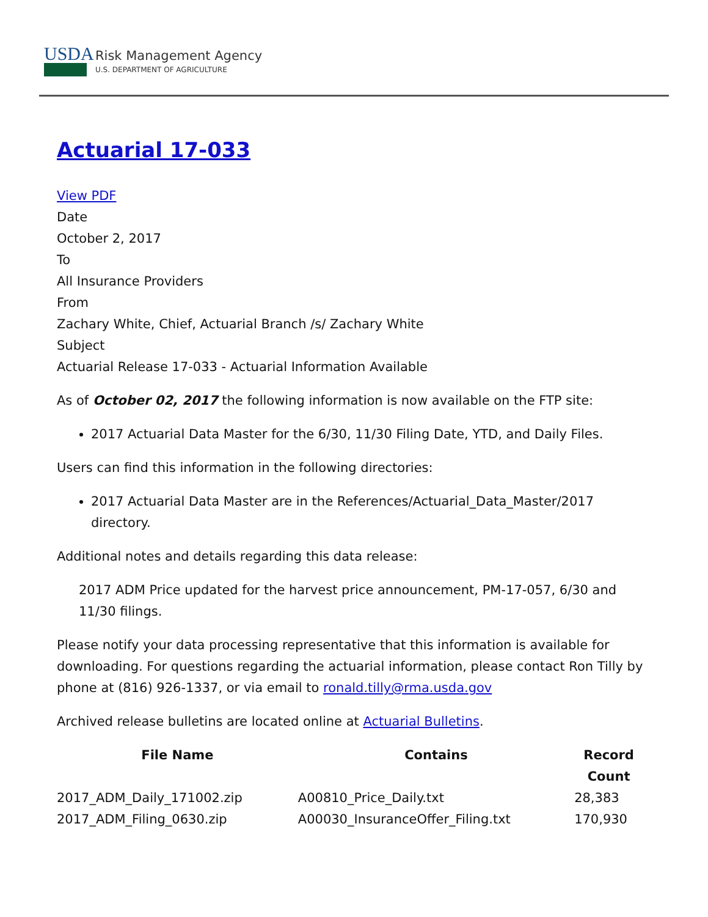USDA
Risk Management Agency
U.S. DEPARTMENT OF AGRICULTURE
Actuarial 17-033
View PDF
Date
October 2, 2017
To
All Insurance Providers
From
Zachary White, Chief, Actuarial Branch /s/ Zachary White
Subject
Actuarial Release 17-033 - Actuarial Information Available
As of October 02, 2017 the following information is now available on the FTP site:
2017 Actuarial Data Master for the 6/30, 11/30 Filing Date, YTD, and Daily Files.
Users can find this information in the following directories:
2017 Actuarial Data Master are in the References/Actuarial_Data_Master/2017 directory.
Additional notes and details regarding this data release:
2017 ADM Price updated for the harvest price announcement, PM-17-057, 6/30 and 11/30 filings.
Please notify your data processing representative that this information is available for downloading. For questions regarding the actuarial information, please contact Ron Tilly by phone at (816) 926-1337, or via email to ronald.tilly@rma.usda.gov
Archived release bulletins are located online at Actuarial Bulletins.
| File Name | Contains | Record Count |
| --- | --- | --- |
| 2017_ADM_Daily_171002.zip | A00810_Price_Daily.txt | 28,383 |
| 2017_ADM_Filing_0630.zip | A00030_InsuranceOffer_Filing.txt | 170,930 |